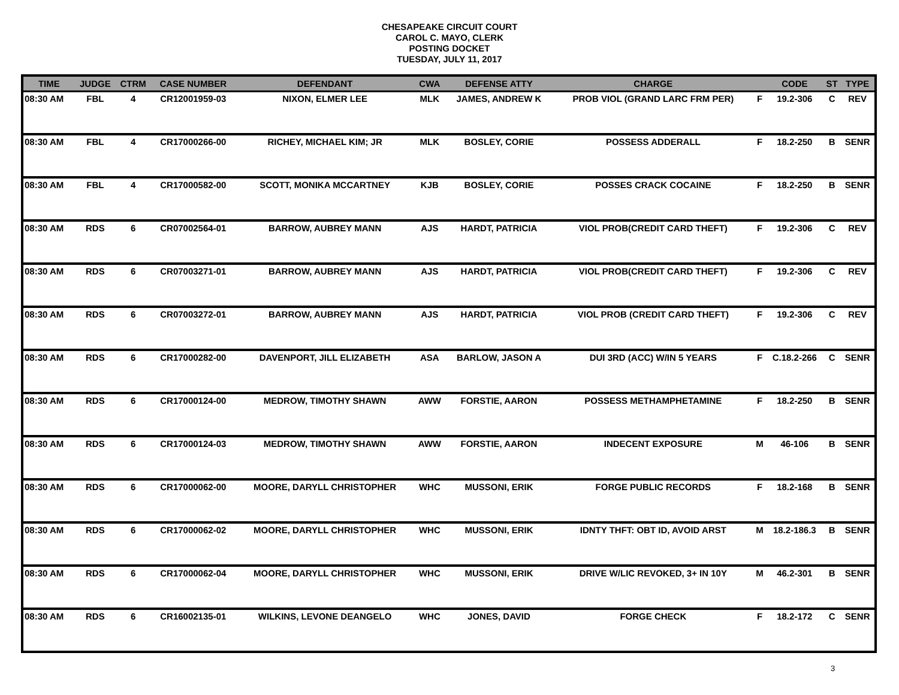CHESAPEAKE CIRCUIT COURT
CAROL C. MAYO, CLERK
POSTING DOCKET
TUESDAY, JULY 11, 2017
| TIME | JUDGE | CTRM | CASE NUMBER | DEFENDANT | CWA | DEFENSE ATTY | CHARGE | | CODE | ST | TYPE |
| --- | --- | --- | --- | --- | --- | --- | --- | --- | --- | --- | --- |
| 08:30 AM | FBL | 4 | CR12001959-03 | NIXON, ELMER LEE | MLK | JAMES, ANDREW K | PROB VIOL (GRAND LARC FRM PER) | F | 19.2-306 | C | REV |
| 08:30 AM | FBL | 4 | CR17000266-00 | RICHEY, MICHAEL KIM; JR | MLK | BOSLEY, CORIE | POSSESS ADDERALL | F | 18.2-250 | B | SENR |
| 08:30 AM | FBL | 4 | CR17000582-00 | SCOTT, MONIKA MCCARTNEY | KJB | BOSLEY, CORIE | POSSES CRACK COCAINE | F | 18.2-250 | B | SENR |
| 08:30 AM | RDS | 6 | CR07002564-01 | BARROW, AUBREY MANN | AJS | HARDT, PATRICIA | VIOL PROB(CREDIT CARD THEFT) | F | 19.2-306 | C | REV |
| 08:30 AM | RDS | 6 | CR07003271-01 | BARROW, AUBREY MANN | AJS | HARDT, PATRICIA | VIOL PROB(CREDIT CARD THEFT) | F | 19.2-306 | C | REV |
| 08:30 AM | RDS | 6 | CR07003272-01 | BARROW, AUBREY MANN | AJS | HARDT, PATRICIA | VIOL PROB (CREDIT CARD THEFT) | F | 19.2-306 | C | REV |
| 08:30 AM | RDS | 6 | CR17000282-00 | DAVENPORT, JILL ELIZABETH | ASA | BARLOW, JASON A | DUI 3RD (ACC) W/IN 5 YEARS | F | C.18.2-266 | C | SENR |
| 08:30 AM | RDS | 6 | CR17000124-00 | MEDROW, TIMOTHY SHAWN | AWW | FORSTIE, AARON | POSSESS METHAMPHETAMINE | F | 18.2-250 | B | SENR |
| 08:30 AM | RDS | 6 | CR17000124-03 | MEDROW, TIMOTHY SHAWN | AWW | FORSTIE, AARON | INDECENT EXPOSURE | M | 46-106 | B | SENR |
| 08:30 AM | RDS | 6 | CR17000062-00 | MOORE, DARYLL CHRISTOPHER | WHC | MUSSONI, ERIK | FORGE PUBLIC RECORDS | F | 18.2-168 | B | SENR |
| 08:30 AM | RDS | 6 | CR17000062-02 | MOORE, DARYLL CHRISTOPHER | WHC | MUSSONI, ERIK | IDNTY THFT: OBT ID, AVOID ARST | M | 18.2-186.3 | B | SENR |
| 08:30 AM | RDS | 6 | CR17000062-04 | MOORE, DARYLL CHRISTOPHER | WHC | MUSSONI, ERIK | DRIVE W/LIC REVOKED, 3+ IN 10Y | M | 46.2-301 | B | SENR |
| 08:30 AM | RDS | 6 | CR16002135-01 | WILKINS, LEVONE DEANGELO | WHC | JONES, DAVID | FORGE CHECK | F | 18.2-172 | C | SENR |
3